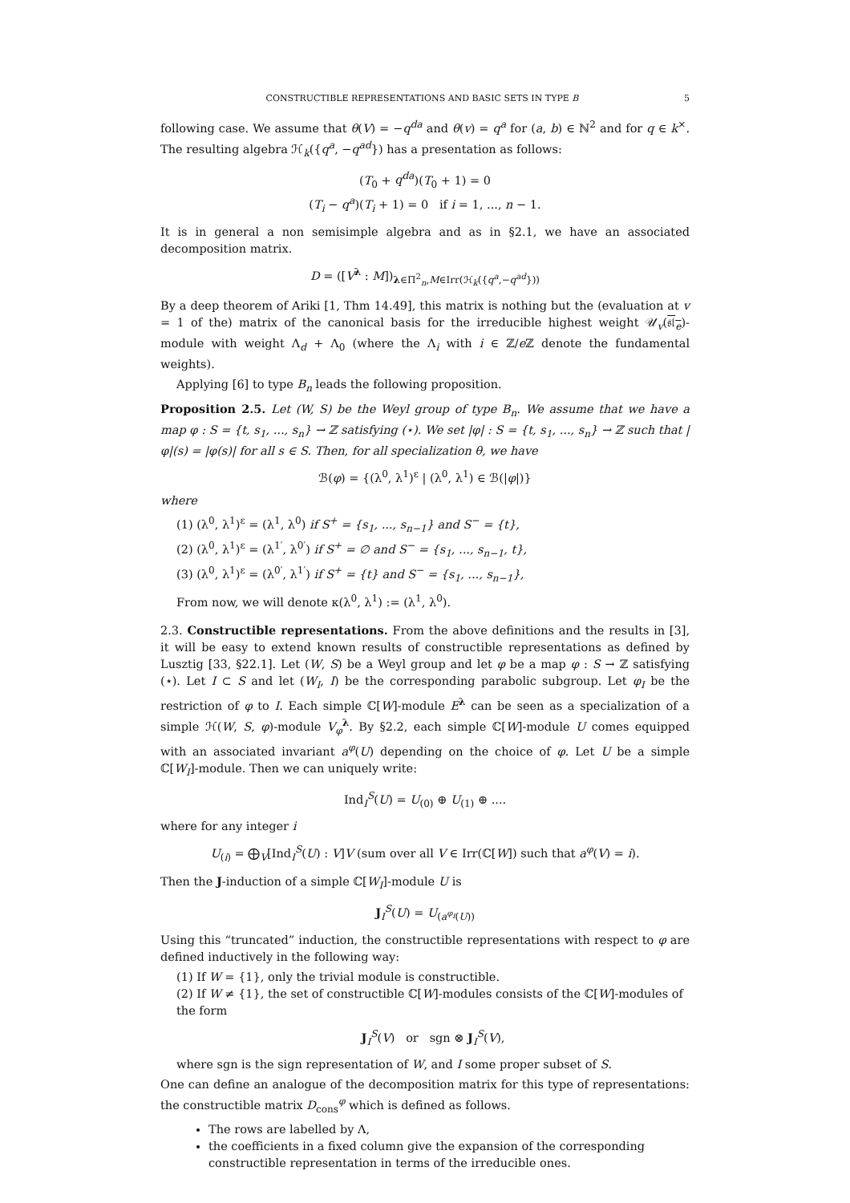CONSTRUCTIBLE REPRESENTATIONS AND BASIC SETS IN TYPE B 5
following case. We assume that θ(V) = −q<sup>da</sup> and θ(v) = q<sup>a</sup> for (a, b) ∈ ℕ<sup>2</sup> and for q ∈ k<sup>×</sup>. The resulting algebra ℋ<sub>k</sub>({q<sup>a</sup>, −q<sup>ad</sup>}) has a presentation as follows:
(T<sub>0</sub> + q<sup>da</sup>)(T<sub>0</sub> + 1) = 0
(T<sub>i</sub> − q<sup>a</sup>)(T<sub>i</sub> + 1) = 0 if i = 1, ..., n − 1.
It is in general a non semisimple algebra and as in §2.1, we have an associated decomposition matrix.
D = ([V<sup>λ</sup> : M])<sub>λ∈Π<sup>2</sup><sub>n</sub>,M∈Irr(ℋ<sub>k</sub>({q<sup>a</sup>,−q<sup>ad</sup>}))</sub>
By a deep theorem of Ariki [1, Thm 14.49], this matrix is nothing but the (evaluation at v = 1 of the) matrix of the canonical basis for the irreducible highest weight 𝒰<sub>v</sub>(𝔰𝔩<sub>e</sub>)-module with weight Λ<sub>d</sub> + Λ<sub>0</sub> (where the Λ<sub>i</sub> with i ∈ ℤ/e ℤ denote the fundamental weights).
Applying [6] to type B<sub>n</sub> leads the following proposition.
Proposition 2.5. Let (W, S) be the Weyl group of type B<sub>n</sub>. We assume that we have a map φ : S = {t, s<sub>1</sub>, ..., s<sub>n</sub>} → ℤ satisfying (⋆). We set |φ| : S = {t, s<sub>1</sub>, ..., s<sub>n</sub>} → ℤ such that |φ|(s) = |φ(s)| for all s ∈ S. Then, for all specialization θ, we have
ℬ(φ) = {(λ<sup>0</sup>, λ<sup>1</sup>)<sup>ε</sup> | (λ<sup>0</sup>, λ<sup>1</sup>) ∈ ℬ(|φ|)}
where
(1) (λ<sup>0</sup>, λ<sup>1</sup>)<sup>ε</sup> = (λ<sup>1</sup>, λ<sup>0</sup>) if S<sup>+</sup> = {s<sub>1</sub>, ..., s<sub>n−1</sub>} and S<sup>−</sup> = {t},
(2) (λ<sup>0</sup>, λ<sup>1</sup>)<sup>ε</sup> = (λ<sup>1′</sup>, λ<sup>0′</sup>) if S<sup>+</sup> = ∅ and S<sup>−</sup> = {s<sub>1</sub>, ..., s<sub>n−1</sub>, t},
(3) (λ<sup>0</sup>, λ<sup>1</sup>)<sup>ε</sup> = (λ<sup>0′</sup>, λ<sup>1′</sup>) if S<sup>+</sup> = {t} and S<sup>−</sup> = {s<sub>1</sub>, ..., s<sub>n−1</sub>},
From now, we will denote κ(λ<sup>0</sup>, λ<sup>1</sup>) := (λ<sup>1</sup>, λ<sup>0</sup>).
2.3. Constructible representations. From the above definitions and the results in [3], it will be easy to extend known results of constructible representations as defined by Lusztig [33, §22.1]. Let (W, S) be a Weyl group and let φ be a map φ : S → ℤ satisfying (⋆). Let I ⊂ S and let (W<sub>I</sub>, I) be the corresponding parabolic subgroup. Let φ<sub>I</sub> be the restriction of φ to I. Each simple ℂ[W]-module E<sup>λ</sup> can be seen as a specialization of a simple ℋ(W, S, φ)-module V<sub>φ</sub><sup>λ</sup>. By §2.2, each simple ℂ[W]-module U comes equipped with an associated invariant a<sup>φ</sup>(U) depending on the choice of φ. Let U be a simple ℂ[W<sub>I</sub>]-module. Then we can uniquely write:
Ind<sub>I</sub><sup>S</sup>(U) = U<sub>(0)</sub> ⊕ U<sub>(1)</sub> ⊕ ....
where for any integer i
U<sub>(i)</sub> = ⨁<sub>V</sub>[Ind<sub>I</sub><sup>S</sup>(U) : V]V (sum over all V ∈ Irr(ℂ[W]) such that a<sup>φ</sup>(V) = i).
Then the J-induction of a simple ℂ[W<sub>I</sub>]-module U is
J<sub>I</sub><sup>S</sup>(U) = U<sub>(a<sup>φ<sub>I</sub></sup>(U))</sub>
Using this “truncated” induction, the constructible representations with respect to φ are defined inductively in the following way:
(1) If W = {1}, only the trivial module is constructible.
(2) If W ≠ {1}, the set of constructible ℂ[W]-modules consists of the ℂ[W]-modules of the form
J<sub>I</sub><sup>S</sup>(V) or sgn ⊗ J<sub>I</sub><sup>S</sup>(V),
where sgn is the sign representation of W, and I some proper subset of S.
One can define an analogue of the decomposition matrix for this type of representations: the constructible matrix D<sub>cons</sub><sup>φ</sup> which is defined as follows.
The rows are labelled by Λ,
the coefficients in a fixed column give the expansion of the corresponding constructible representation in terms of the irreducible ones.